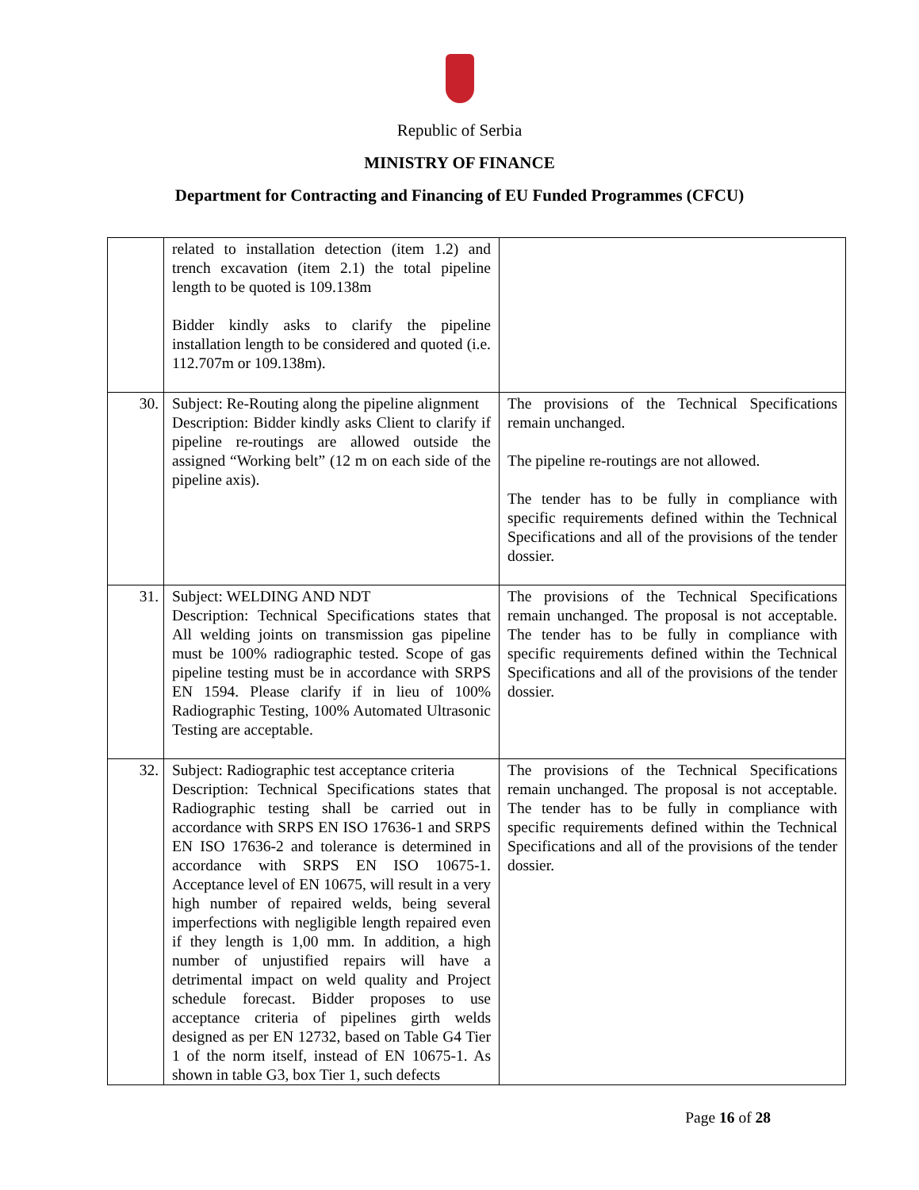Republic of Serbia
MINISTRY OF FINANCE
Department for Contracting and Financing of EU Funded Programmes (CFCU)
| | related to installation detection (item 1.2) and trench excavation (item 2.1) the total pipeline length to be quoted is 109.138m Bidder kindly asks to clarify the pipeline installation length to be considered and quoted (i.e. 112.707m or 109.138m). | |
| 30. | Subject: Re-Routing along the pipeline alignment Description: Bidder kindly asks Client to clarify if pipeline re-routings are allowed outside the assigned “Working belt” (12 m on each side of the pipeline axis). | The provisions of the Technical Specifications remain unchanged. The pipeline re-routings are not allowed. The tender has to be fully in compliance with specific requirements defined within the Technical Specifications and all of the provisions of the tender dossier. |
| 31. | Subject: WELDING AND NDT Description: Technical Specifications states that All welding joints on transmission gas pipeline must be 100% radiographic tested. Scope of gas pipeline testing must be in accordance with SRPS EN 1594. Please clarify if in lieu of 100% Radiographic Testing, 100% Automated Ultrasonic Testing are acceptable. | The provisions of the Technical Specifications remain unchanged. The proposal is not acceptable. The tender has to be fully in compliance with specific requirements defined within the Technical Specifications and all of the provisions of the tender dossier. |
| 32. | Subject: Radiographic test acceptance criteria Description: Technical Specifications states that Radiographic testing shall be carried out in accordance with SRPS EN ISO 17636-1 and SRPS EN ISO 17636-2 and tolerance is determined in accordance with SRPS EN ISO 10675-1. Acceptance level of EN 10675, will result in a very high number of repaired welds, being several imperfections with negligible length repaired even if they length is 1,00 mm. In addition, a high number of unjustified repairs will have a detrimental impact on weld quality and Project schedule forecast. Bidder proposes to use acceptance criteria of pipelines girth welds designed as per EN 12732, based on Table G4 Tier 1 of the norm itself, instead of EN 10675-1. As shown in table G3, box Tier 1, such defects | The provisions of the Technical Specifications remain unchanged. The proposal is not acceptable. The tender has to be fully in compliance with specific requirements defined within the Technical Specifications and all of the provisions of the tender dossier. |
Page 16 of 28